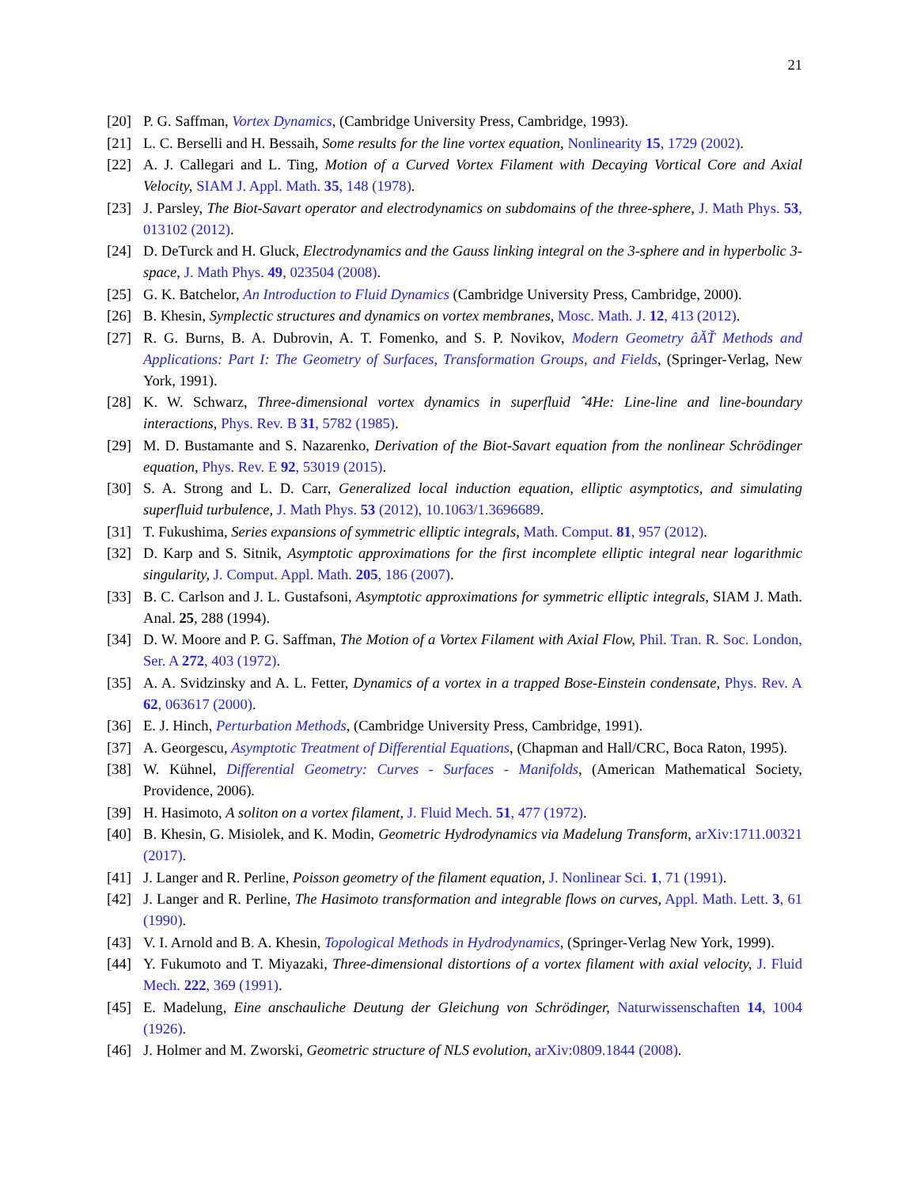21
[20] P. G. Saffman, Vortex Dynamics, (Cambridge University Press, Cambridge, 1993).
[21] L. C. Berselli and H. Bessaih, Some results for the line vortex equation, Nonlinearity 15, 1729 (2002).
[22] A. J. Callegari and L. Ting, Motion of a Curved Vortex Filament with Decaying Vortical Core and Axial Velocity, SIAM J. Appl. Math. 35, 148 (1978).
[23] J. Parsley, The Biot-Savart operator and electrodynamics on subdomains of the three-sphere, J. Math Phys. 53, 013102 (2012).
[24] D. DeTurck and H. Gluck, Electrodynamics and the Gauss linking integral on the 3-sphere and in hyperbolic 3-space, J. Math Phys. 49, 023504 (2008).
[25] G. K. Batchelor, An Introduction to Fluid Dynamics (Cambridge University Press, Cambridge, 2000).
[26] B. Khesin, Symplectic structures and dynamics on vortex membranes, Mosc. Math. J. 12, 413 (2012).
[27] R. G. Burns, B. A. Dubrovin, A. T. Fomenko, and S. P. Novikov, Modern Geometry âĂŤ Methods and Applications: Part I: The Geometry of Surfaces, Transformation Groups, and Fields, (Springer-Verlag, New York, 1991).
[28] K. W. Schwarz, Three-dimensional vortex dynamics in superfluid ˆ4He: Line-line and line-boundary interactions, Phys. Rev. B 31, 5782 (1985).
[29] M. D. Bustamante and S. Nazarenko, Derivation of the Biot-Savart equation from the nonlinear Schrödinger equation, Phys. Rev. E 92, 53019 (2015).
[30] S. A. Strong and L. D. Carr, Generalized local induction equation, elliptic asymptotics, and simulating superfluid turbulence, J. Math Phys. 53 (2012), 10.1063/1.3696689.
[31] T. Fukushima, Series expansions of symmetric elliptic integrals, Math. Comput. 81, 957 (2012).
[32] D. Karp and S. Sitnik, Asymptotic approximations for the first incomplete elliptic integral near logarithmic singularity, J. Comput. Appl. Math. 205, 186 (2007).
[33] B. C. Carlson and J. L. Gustafsoni, Asymptotic approximations for symmetric elliptic integrals, SIAM J. Math. Anal. 25, 288 (1994).
[34] D. W. Moore and P. G. Saffman, The Motion of a Vortex Filament with Axial Flow, Phil. Tran. R. Soc. London, Ser. A 272, 403 (1972).
[35] A. A. Svidzinsky and A. L. Fetter, Dynamics of a vortex in a trapped Bose-Einstein condensate, Phys. Rev. A 62, 063617 (2000).
[36] E. J. Hinch, Perturbation Methods, (Cambridge University Press, Cambridge, 1991).
[37] A. Georgescu, Asymptotic Treatment of Differential Equations, (Chapman and Hall/CRC, Boca Raton, 1995).
[38] W. Kühnel, Differential Geometry: Curves - Surfaces - Manifolds, (American Mathematical Society, Providence, 2006).
[39] H. Hasimoto, A soliton on a vortex filament, J. Fluid Mech. 51, 477 (1972).
[40] B. Khesin, G. Misiolek, and K. Modin, Geometric Hydrodynamics via Madelung Transform, arXiv:1711.00321 (2017).
[41] J. Langer and R. Perline, Poisson geometry of the filament equation, J. Nonlinear Sci. 1, 71 (1991).
[42] J. Langer and R. Perline, The Hasimoto transformation and integrable flows on curves, Appl. Math. Lett. 3, 61 (1990).
[43] V. I. Arnold and B. A. Khesin, Topological Methods in Hydrodynamics, (Springer-Verlag New York, 1999).
[44] Y. Fukumoto and T. Miyazaki, Three-dimensional distortions of a vortex filament with axial velocity, J. Fluid Mech. 222, 369 (1991).
[45] E. Madelung, Eine anschauliche Deutung der Gleichung von Schrödinger, Naturwissenschaften 14, 1004 (1926).
[46] J. Holmer and M. Zworski, Geometric structure of NLS evolution, arXiv:0809.1844 (2008).